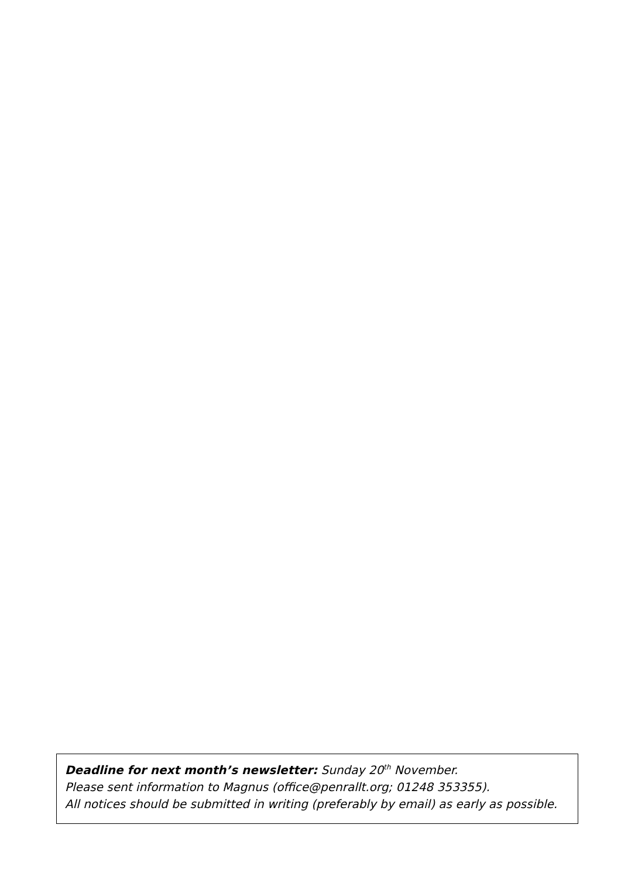Deadline for next month’s newsletter: Sunday 20<sup>th</sup> November.
Please sent information to Magnus (office@penrallt.org; 01248 353355).
All notices should be submitted in writing (preferably by email) as early as possible.